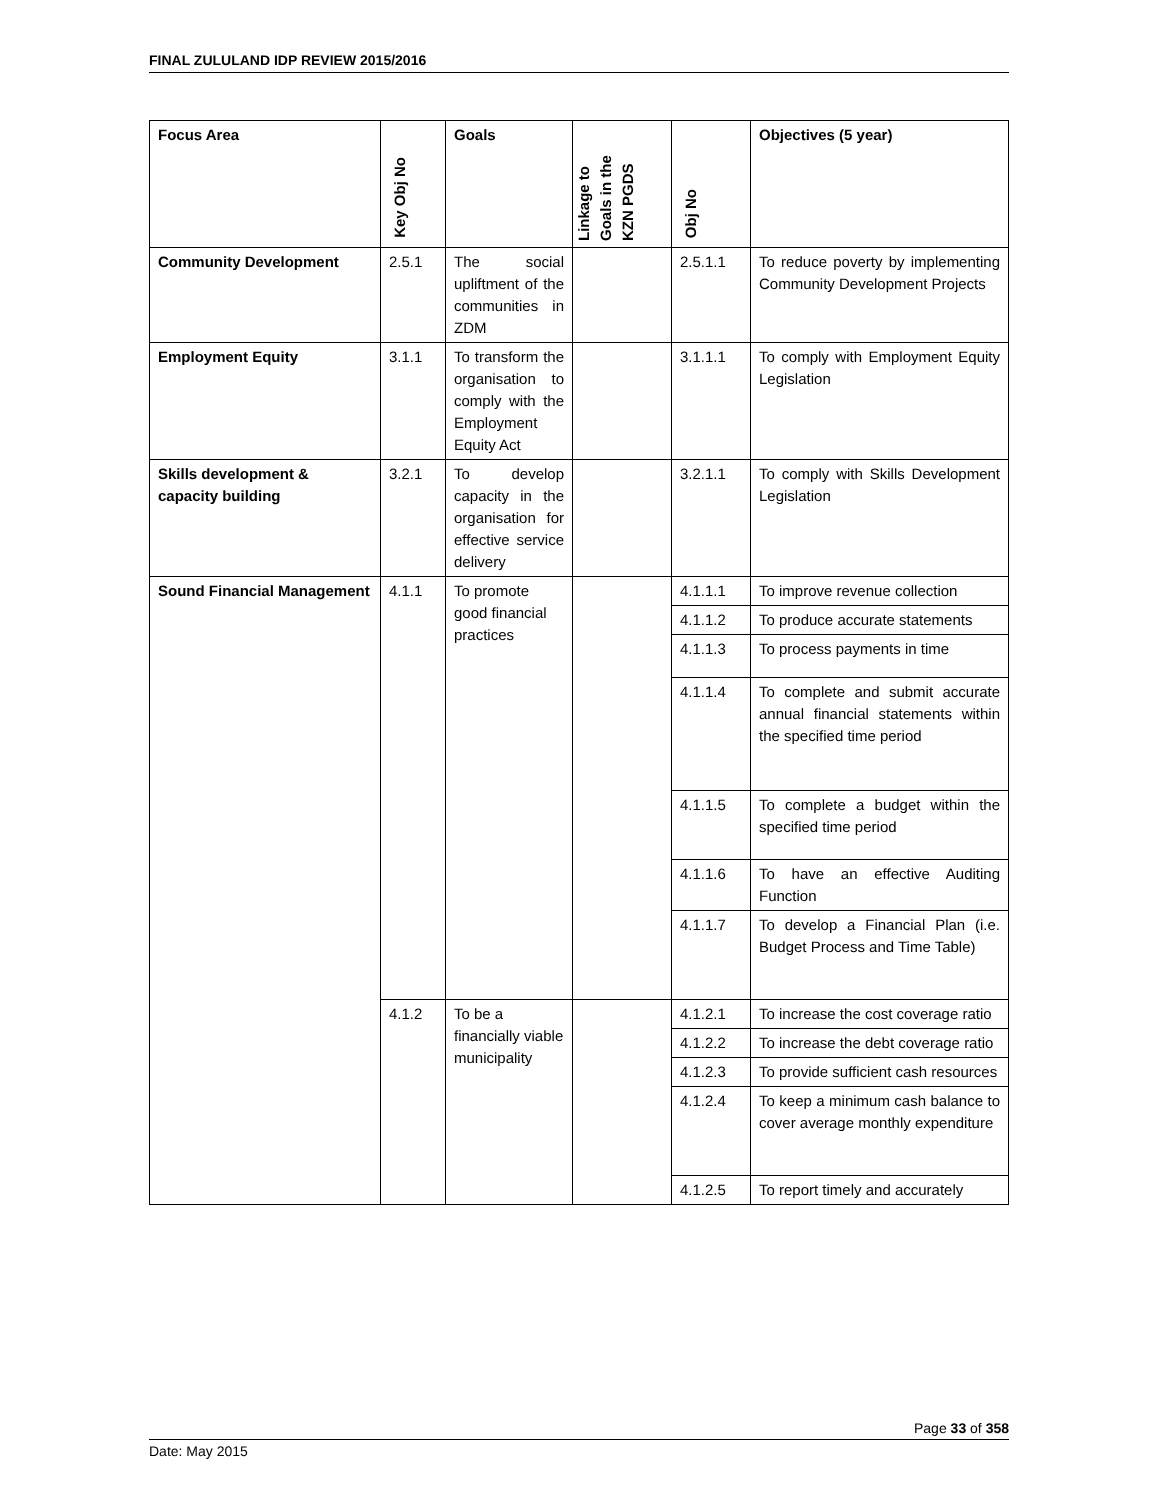FINAL ZULULAND IDP REVIEW 2015/2016
| Focus Area | Key Obj No | Goals | Linkage to Goals in the KZN PGDS | Obj No | Objectives (5 year) |
| --- | --- | --- | --- | --- | --- |
| Community Development | 2.5.1 | The social upliftment of the communities in ZDM | | 2.5.1.1 | To reduce poverty by implementing Community Development Projects |
| Employment Equity | 3.1.1 | To transform the organisation to comply with the Employment Equity Act | | 3.1.1.1 | To comply with Employment Equity Legislation |
| Skills development & capacity building | 3.2.1 | To develop capacity in the organisation for effective service delivery | | 3.2.1.1 | To comply with Skills Development Legislation |
| Sound Financial Management | 4.1.1 | To promote good financial practices | | 4.1.1.1 | To improve revenue collection |
| | | | | 4.1.1.2 | To produce accurate statements |
| | | | | 4.1.1.3 | To process payments in time |
| | | | | 4.1.1.4 | To complete and submit accurate annual financial statements within the specified time period |
| | | | | 4.1.1.5 | To complete a budget within the specified time period |
| | | | | 4.1.1.6 | To have an effective Auditing Function |
| | | | | 4.1.1.7 | To develop a Financial Plan (i.e. Budget Process and Time Table) |
| | 4.1.2 | To be a financially viable municipality | | 4.1.2.1 | To increase the cost coverage ratio |
| | | | | 4.1.2.2 | To increase the debt coverage ratio |
| | | | | 4.1.2.3 | To provide sufficient cash resources |
| | | | | 4.1.2.4 | To keep a minimum cash balance to cover average monthly expenditure |
| | | | | 4.1.2.5 | To report timely and accurately |
Page 33 of 358
Date: May 2015